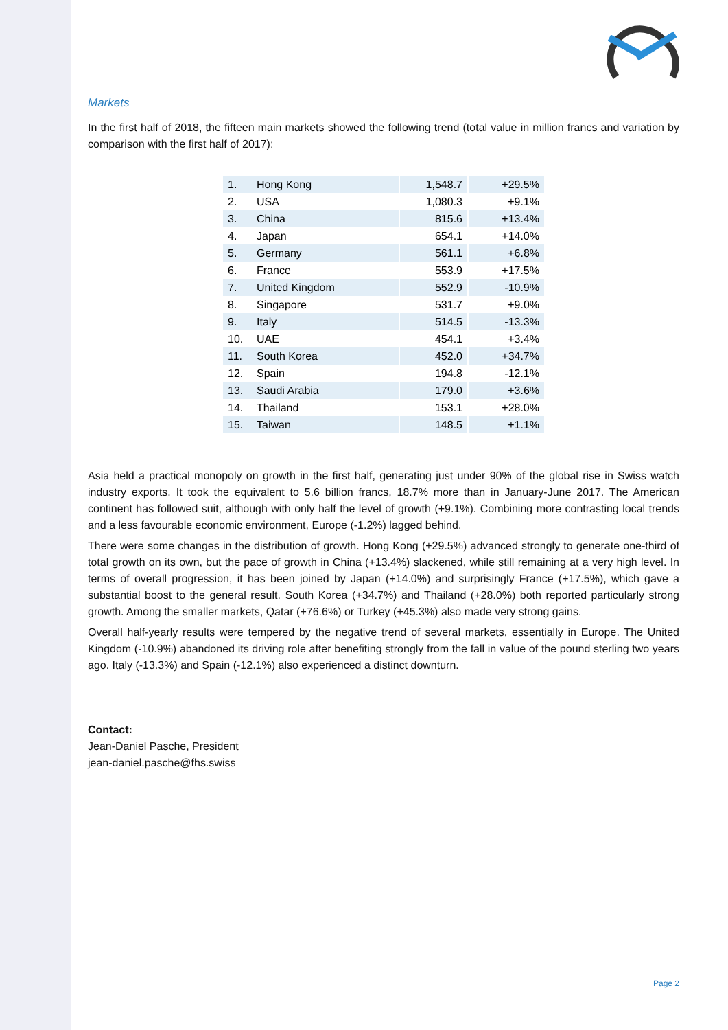Markets
In the first half of 2018, the fifteen main markets showed the following trend (total value in million francs and variation by comparison with the first half of 2017):
| 1. | Hong Kong | 1,548.7 | +29.5% |
| 2. | USA | 1,080.3 | +9.1% |
| 3. | China | 815.6 | +13.4% |
| 4. | Japan | 654.1 | +14.0% |
| 5. | Germany | 561.1 | +6.8% |
| 6. | France | 553.9 | +17.5% |
| 7. | United Kingdom | 552.9 | -10.9% |
| 8. | Singapore | 531.7 | +9.0% |
| 9. | Italy | 514.5 | -13.3% |
| 10. | UAE | 454.1 | +3.4% |
| 11. | South Korea | 452.0 | +34.7% |
| 12. | Spain | 194.8 | -12.1% |
| 13. | Saudi Arabia | 179.0 | +3.6% |
| 14. | Thailand | 153.1 | +28.0% |
| 15. | Taiwan | 148.5 | +1.1% |
Asia held a practical monopoly on growth in the first half, generating just under 90% of the global rise in Swiss watch industry exports. It took the equivalent to 5.6 billion francs, 18.7% more than in January-June 2017. The American continent has followed suit, although with only half the level of growth (+9.1%). Combining more contrasting local trends and a less favourable economic environment, Europe (-1.2%) lagged behind.
There were some changes in the distribution of growth. Hong Kong (+29.5%) advanced strongly to generate one-third of total growth on its own, but the pace of growth in China (+13.4%) slackened, while still remaining at a very high level. In terms of overall progression, it has been joined by Japan (+14.0%) and surprisingly France (+17.5%), which gave a substantial boost to the general result. South Korea (+34.7%) and Thailand (+28.0%) both reported particularly strong growth. Among the smaller markets, Qatar (+76.6%) or Turkey (+45.3%) also made very strong gains.
Overall half-yearly results were tempered by the negative trend of several markets, essentially in Europe. The United Kingdom (-10.9%) abandoned its driving role after benefiting strongly from the fall in value of the pound sterling two years ago. Italy (-13.3%) and Spain (-12.1%) also experienced a distinct downturn.
Contact:
Jean-Daniel Pasche, President
jean-daniel.pasche@fhs.swiss
Page 2